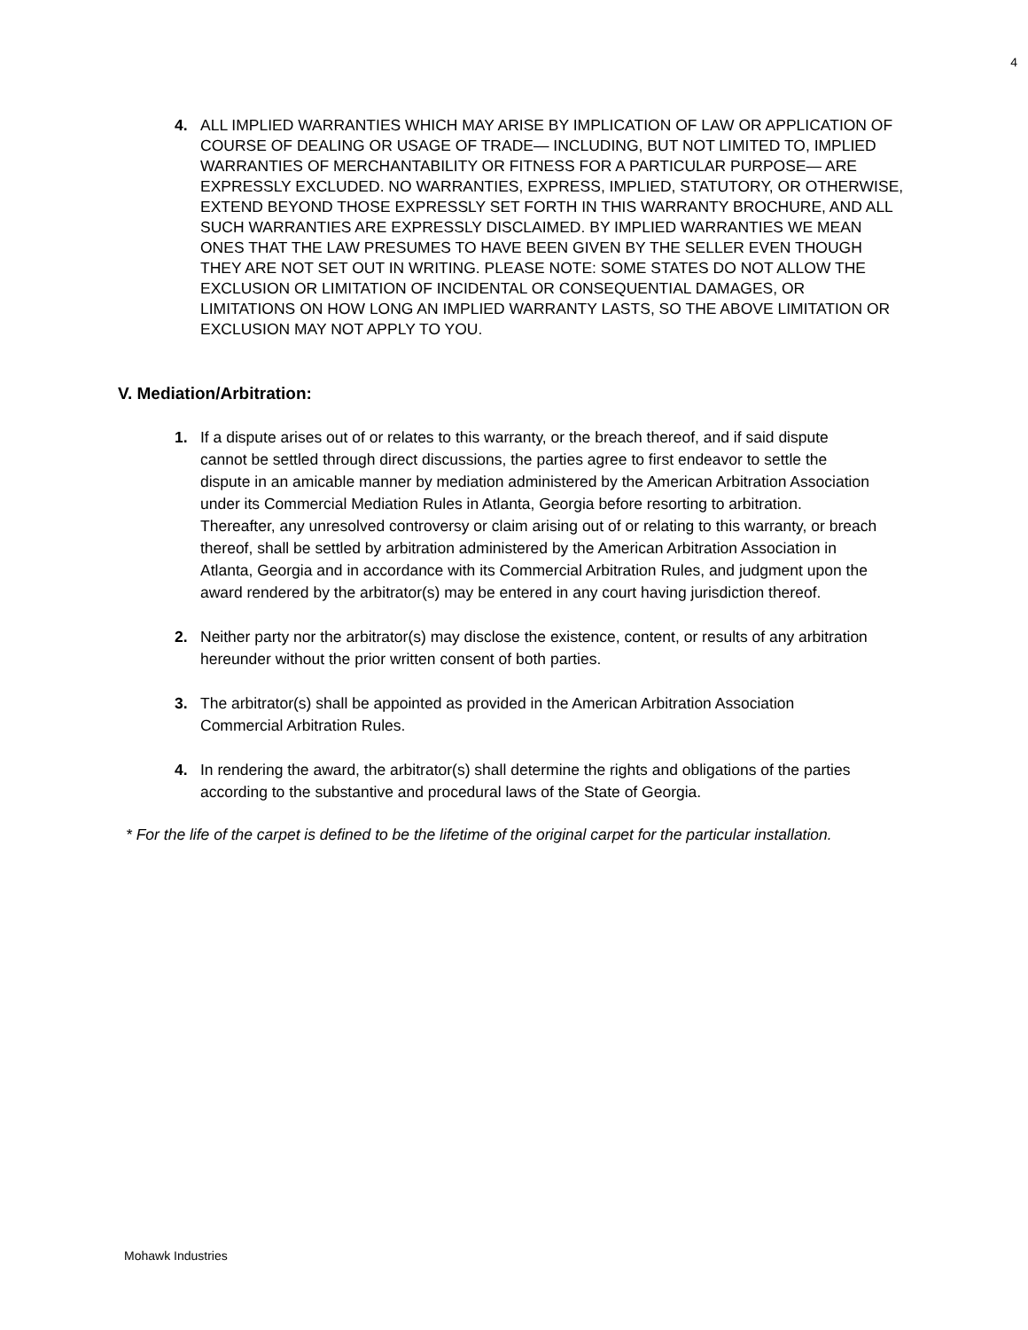4
4. ALL IMPLIED WARRANTIES WHICH MAY ARISE BY IMPLICATION OF LAW OR APPLICATION OF COURSE OF DEALING OR USAGE OF TRADE— INCLUDING, BUT NOT LIMITED TO, IMPLIED WARRANTIES OF MERCHANTABILITY OR FITNESS FOR A PARTICULAR PURPOSE— ARE EXPRESSLY EXCLUDED. NO WARRANTIES, EXPRESS, IMPLIED, STATUTORY, OR OTHERWISE, EXTEND BEYOND THOSE EXPRESSLY SET FORTH IN THIS WARRANTY BROCHURE, AND ALL SUCH WARRANTIES ARE EXPRESSLY DISCLAIMED. BY IMPLIED WARRANTIES WE MEAN ONES THAT THE LAW PRESUMES TO HAVE BEEN GIVEN BY THE SELLER EVEN THOUGH THEY ARE NOT SET OUT IN WRITING. PLEASE NOTE: SOME STATES DO NOT ALLOW THE EXCLUSION OR LIMITATION OF INCIDENTAL OR CONSEQUENTIAL DAMAGES, OR LIMITATIONS ON HOW LONG AN IMPLIED WARRANTY LASTS, SO THE ABOVE LIMITATION OR EXCLUSION MAY NOT APPLY TO YOU.
V. Mediation/Arbitration:
1. If a dispute arises out of or relates to this warranty, or the breach thereof, and if said dispute cannot be settled through direct discussions, the parties agree to first endeavor to settle the dispute in an amicable manner by mediation administered by the American Arbitration Association under its Commercial Mediation Rules in Atlanta, Georgia before resorting to arbitration. Thereafter, any unresolved controversy or claim arising out of or relating to this warranty, or breach thereof, shall be settled by arbitration administered by the American Arbitration Association in Atlanta, Georgia and in accordance with its Commercial Arbitration Rules, and judgment upon the award rendered by the arbitrator(s) may be entered in any court having jurisdiction thereof.
2. Neither party nor the arbitrator(s) may disclose the existence, content, or results of any arbitration hereunder without the prior written consent of both parties.
3. The arbitrator(s) shall be appointed as provided in the American Arbitration Association Commercial Arbitration Rules.
4. In rendering the award, the arbitrator(s) shall determine the rights and obligations of the parties according to the substantive and procedural laws of the State of Georgia.
* For the life of the carpet is defined to be the lifetime of the original carpet for the particular installation.
Mohawk Industries